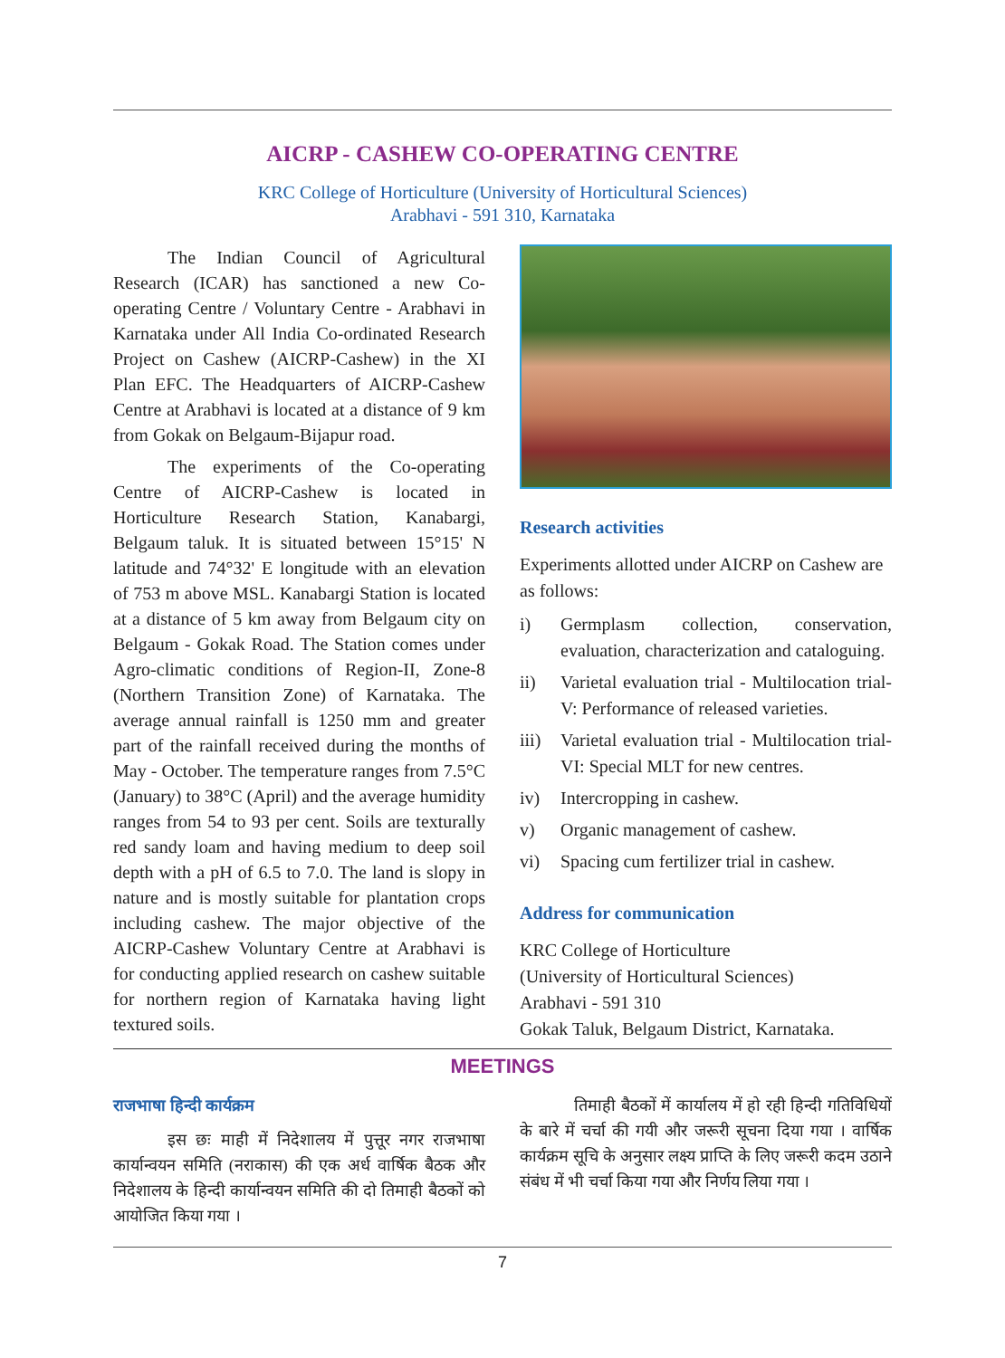AICRP - CASHEW CO-OPERATING CENTRE
KRC College of Horticulture (University of Horticultural Sciences)
Arabhavi - 591 310, Karnataka
The Indian Council of Agricultural Research (ICAR) has sanctioned a new Co-operating Centre / Voluntary Centre - Arabhavi in Karnataka under All India Co-ordinated Research Project on Cashew (AICRP-Cashew) in the XI Plan EFC. The Headquarters of AICRP-Cashew Centre at Arabhavi is located at a distance of 9 km from Gokak on Belgaum-Bijapur road.
The experiments of the Co-operating Centre of AICRP-Cashew is located in Horticulture Research Station, Kanabargi, Belgaum taluk. It is situated between 15°15' N latitude and 74°32' E longitude with an elevation of 753 m above MSL. Kanabargi Station is located at a distance of 5 km away from Belgaum city on Belgaum - Gokak Road. The Station comes under Agro-climatic conditions of Region-II, Zone-8 (Northern Transition Zone) of Karnataka. The average annual rainfall is 1250 mm and greater part of the rainfall received during the months of May - October. The temperature ranges from 7.5°C (January) to 38°C (April) and the average humidity ranges from 54 to 93 per cent. Soils are texturally red sandy loam and having medium to deep soil depth with a pH of 6.5 to 7.0. The land is slopy in nature and is mostly suitable for plantation crops including cashew. The major objective of the AICRP-Cashew Voluntary Centre at Arabhavi is for conducting applied research on cashew suitable for northern region of Karnataka having light textured soils.
Research activities
Experiments allotted under AICRP on Cashew are as follows:
i) Germplasm collection, conservation, evaluation, characterization and cataloguing.
ii) Varietal evaluation trial - Multilocation trial-V: Performance of released varieties.
iii) Varietal evaluation trial - Multilocation trial-VI: Special MLT for new centres.
iv) Intercropping in cashew.
v) Organic management of cashew.
vi) Spacing cum fertilizer trial in cashew.
Address for communication
KRC College of Horticulture
(University of Horticultural Sciences)
Arabhavi - 591 310
Gokak Taluk, Belgaum District, Karnataka.
MEETINGS
राजभाषा हिन्दी कार्यक्रम
इस छः माही में निदेशालय में पुत्तूर नगर राजभाषा कार्यान्वयन समिति (नराकास) की एक अर्ध वार्षिक बैठक और निदेशालय के हिन्दी कार्यान्वयन समिति की दो तिमाही बैठकों को आयोजित किया गया ।
तिमाही बैठकों में कार्यालय में हो रही हिन्दी गतिविधियों के बारे में चर्चा की गयी और जरूरी सूचना दिया गया । वार्षिक कार्यक्रम सूचि के अनुसार लक्ष्य प्राप्ति के लिए जरूरी कदम उठाने संबंध में भी चर्चा किया गया और निर्णय लिया गया ।
7